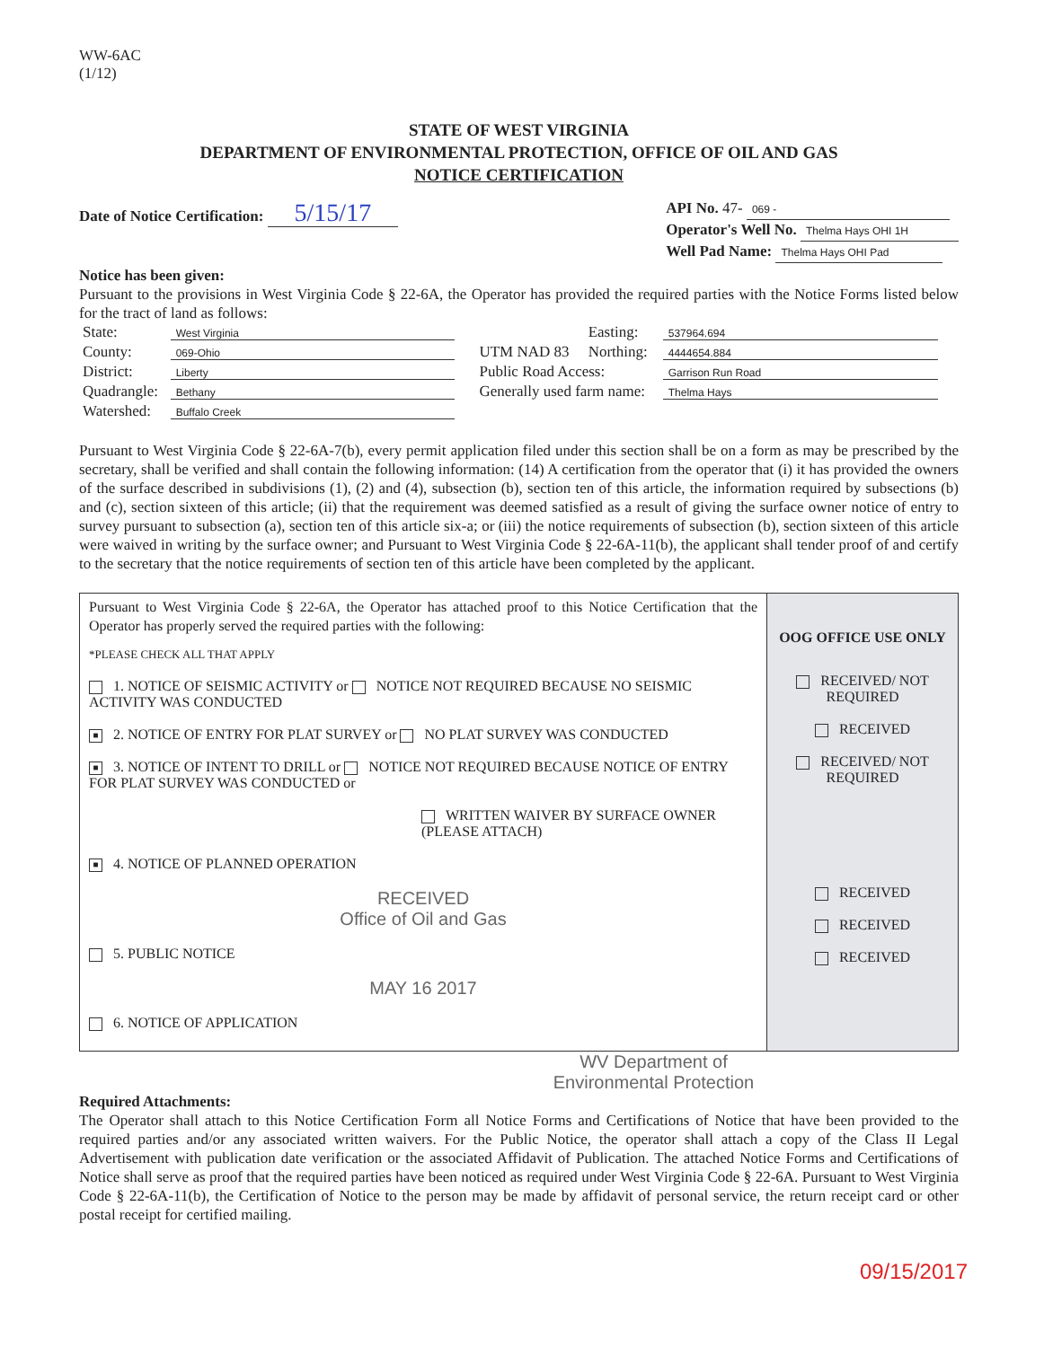WW-6AC
(1/12)
STATE OF WEST VIRGINIA
DEPARTMENT OF ENVIRONMENTAL PROTECTION, OFFICE OF OIL AND GAS
NOTICE CERTIFICATION
Date of Notice Certification: 5/15/17
API No. 47- 069 -
Operator's Well No. Thelma Hays OHI 1H
Well Pad Name: Thelma Hays OHI Pad
Notice has been given:
Pursuant to the provisions in West Virginia Code § 22-6A, the Operator has provided the required parties with the Notice Forms listed below for the tract of land as follows:
| State: | West Virginia | UTM NAD 83 | Easting: | 537964.694 |
| County: | 069-Ohio | | Northing: | 4444654.884 |
| District: | Liberty | Public Road Access: | | Garrison Run Road |
| Quadrangle: | Bethany | Generally used farm name: | | Thelma Hays |
| Watershed: | Buffalo Creek | | | |
Pursuant to West Virginia Code § 22-6A-7(b), every permit application filed under this section shall be on a form as may be prescribed by the secretary, shall be verified and shall contain the following information: (14) A certification from the operator that (i) it has provided the owners of the surface described in subdivisions (1), (2) and (4), subsection (b), section ten of this article, the information required by subsections (b) and (c), section sixteen of this article; (ii) that the requirement was deemed satisfied as a result of giving the surface owner notice of entry to survey pursuant to subsection (a), section ten of this article six-a; or (iii) the notice requirements of subsection (b), section sixteen of this article were waived in writing by the surface owner; and Pursuant to West Virginia Code § 22-6A-11(b), the applicant shall tender proof of and certify to the secretary that the notice requirements of section ten of this article have been completed by the applicant.
Pursuant to West Virginia Code § 22-6A, the Operator has attached proof to this Notice Certification that the Operator has properly served the required parties with the following:
*PLEASE CHECK ALL THAT APPLY
1. NOTICE OF SEISMIC ACTIVITY or NOTICE NOT REQUIRED BECAUSE NO SEISMIC ACTIVITY WAS CONDUCTED
■ 2. NOTICE OF ENTRY FOR PLAT SURVEY or NO PLAT SURVEY WAS CONDUCTED
■ 3. NOTICE OF INTENT TO DRILL or NOTICE NOT REQUIRED BECAUSE NOTICE OF ENTRY FOR PLAT SURVEY WAS CONDUCTED or
WRITTEN WAIVER BY SURFACE OWNER (PLEASE ATTACH)
■ 4. NOTICE OF PLANNED OPERATION
RECEIVED
Office of Oil and Gas
5. PUBLIC NOTICE
MAY 16 2017
6. NOTICE OF APPLICATION
OOG OFFICE USE ONLY
RECEIVED/ NOT REQUIRED
RECEIVED
RECEIVED/ NOT REQUIRED
RECEIVED
RECEIVED
RECEIVED
WV Department of
Environmental Protection
Required Attachments:
The Operator shall attach to this Notice Certification Form all Notice Forms and Certifications of Notice that have been provided to the required parties and/or any associated written waivers. For the Public Notice, the operator shall attach a copy of the Class II Legal Advertisement with publication date verification or the associated Affidavit of Publication. The attached Notice Forms and Certifications of Notice shall serve as proof that the required parties have been noticed as required under West Virginia Code § 22-6A. Pursuant to West Virginia Code § 22-6A-11(b), the Certification of Notice to the person may be made by affidavit of personal service, the return receipt card or other postal receipt for certified mailing.
09/15/2017